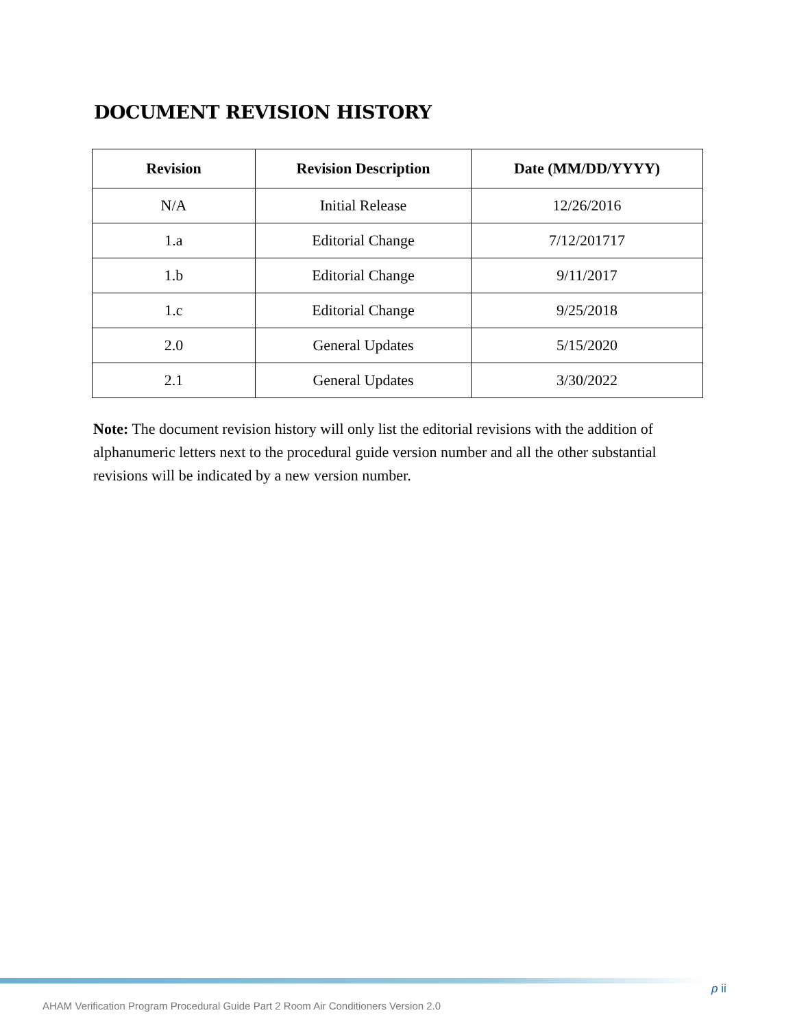DOCUMENT REVISION HISTORY
| Revision | Revision Description | Date (MM/DD/YYYY) |
| --- | --- | --- |
| N/A | Initial Release | 12/26/2016 |
| 1.a | Editorial Change | 7/12/201717 |
| 1.b | Editorial Change | 9/11/2017 |
| 1.c | Editorial Change | 9/25/2018 |
| 2.0 | General Updates | 5/15/2020 |
| 2.1 | General Updates | 3/30/2022 |
Note: The document revision history will only list the editorial revisions with the addition of alphanumeric letters next to the procedural guide version number and all the other substantial revisions will be indicated by a new version number.
p ii
AHAM Verification Program Procedural Guide Part 2 Room Air Conditioners Version 2.0